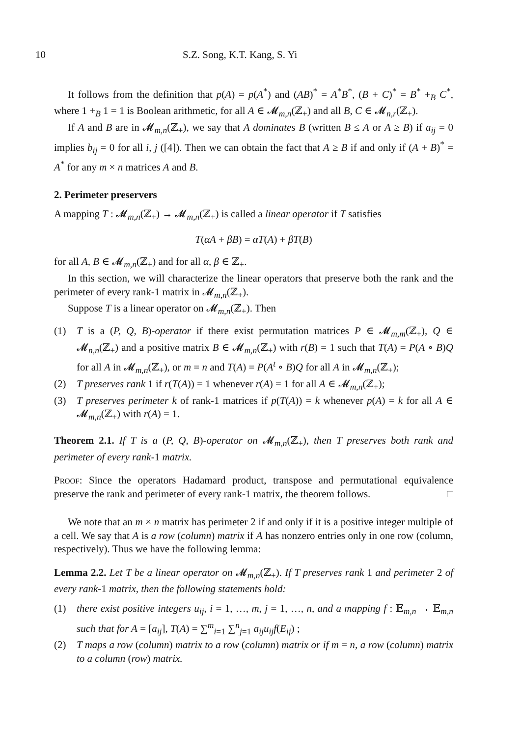10 S.Z. Song, K.T. Kang, S. Yi
It follows from the definition that p(A) = p(A<sup>*</sup>) and (AB)<sup>*</sup> = A<sup>*</sup>B<sup>*</sup>, (B + C)<sup>*</sup> = B<sup>*</sup> +<sub>B</sub> C<sup>*</sup>, where 1 +<sub>B</sub> 1 = 1 is Boolean arithmetic, for all A ∈ 𝓜<sub>m,n</sub>(ℤ<sub>+</sub>) and all B, C ∈ 𝓜<sub>n,r</sub>(ℤ<sub>+</sub>).
If A and B are in 𝓜<sub>m,n</sub>(ℤ<sub>+</sub>), we say that A dominates B (written B ≤ A or A ≥ B) if a<sub>ij</sub> = 0 implies b<sub>ij</sub> = 0 for all i, j ([4]). Then we can obtain the fact that A ≥ B if and only if (A + B)<sup>*</sup> = A<sup>*</sup> for any m × n matrices A and B.
2. Perimeter preservers
A mapping T : 𝓜<sub>m,n</sub>(ℤ<sub>+</sub>) → 𝓜<sub>m,n</sub>(ℤ<sub>+</sub>) is called a linear operator if T satisfies
T(αA + βB) = αT(A) + βT(B)
for all A, B ∈ 𝓜<sub>m,n</sub>(ℤ<sub>+</sub>) and for all α, β ∈ ℤ<sub>+</sub>.
In this section, we will characterize the linear operators that preserve both the rank and the perimeter of every rank-1 matrix in 𝓜<sub>m,n</sub>(ℤ<sub>+</sub>).
Suppose T is a linear operator on 𝓜<sub>m,n</sub>(ℤ<sub>+</sub>). Then
(1) T is a (P, Q, B)-operator if there exist permutation matrices P ∈ 𝓜<sub>m,m</sub>(ℤ<sub>+</sub>), Q ∈ 𝓜<sub>n,n</sub>(ℤ<sub>+</sub>) and a positive matrix B ∈ 𝓜<sub>m,n</sub>(ℤ<sub>+</sub>) with r(B) = 1 such that T(A) = P(A ∘ B)Q for all A in 𝓜<sub>m,n</sub>(ℤ<sub>+</sub>), or m = n and T(A) = P(A<sup>t</sup> ∘ B)Q for all A in 𝓜<sub>m,n</sub>(ℤ<sub>+</sub>);
(2) T preserves rank 1 if r(T(A)) = 1 whenever r(A) = 1 for all A ∈ 𝓜<sub>m,n</sub>(ℤ<sub>+</sub>);
(3) T preserves perimeter k of rank-1 matrices if p(T(A)) = k whenever p(A) = k for all A ∈ 𝓜<sub>m,n</sub>(ℤ<sub>+</sub>) with r(A) = 1.
Theorem 2.1. If T is a (P, Q, B)-operator on 𝓜<sub>m,n</sub>(ℤ<sub>+</sub>), then T preserves both rank and perimeter of every rank-1 matrix.
Proof: Since the operators Hadamard product, transpose and permutational equivalence preserve the rank and perimeter of every rank-1 matrix, the theorem follows. □
We note that an m × n matrix has perimeter 2 if and only if it is a positive integer multiple of a cell. We say that A is a row (column) matrix if A has nonzero entries only in one row (column, respectively). Thus we have the following lemma:
Lemma 2.2. Let T be a linear operator on 𝓜<sub>m,n</sub>(ℤ<sub>+</sub>). If T preserves rank 1 and perimeter 2 of every rank-1 matrix, then the following statements hold:
(1) there exist positive integers u<sub>ij</sub>, i = 1, …, m, j = 1, …, n, and a mapping f : 𝔼<sub>m,n</sub> → 𝔼<sub>m,n</sub> such that for A = [a<sub>ij</sub>], T(A) = ∑<sup>m</sup><sub>i=1</sub> ∑<sup>n</sup><sub>j=1</sub> a<sub>ij</sub>u<sub>ij</sub>f(E<sub>ij</sub>) ;
(2) T maps a row (column) matrix to a row (column) matrix or if m = n, a row (column) matrix to a column (row) matrix.